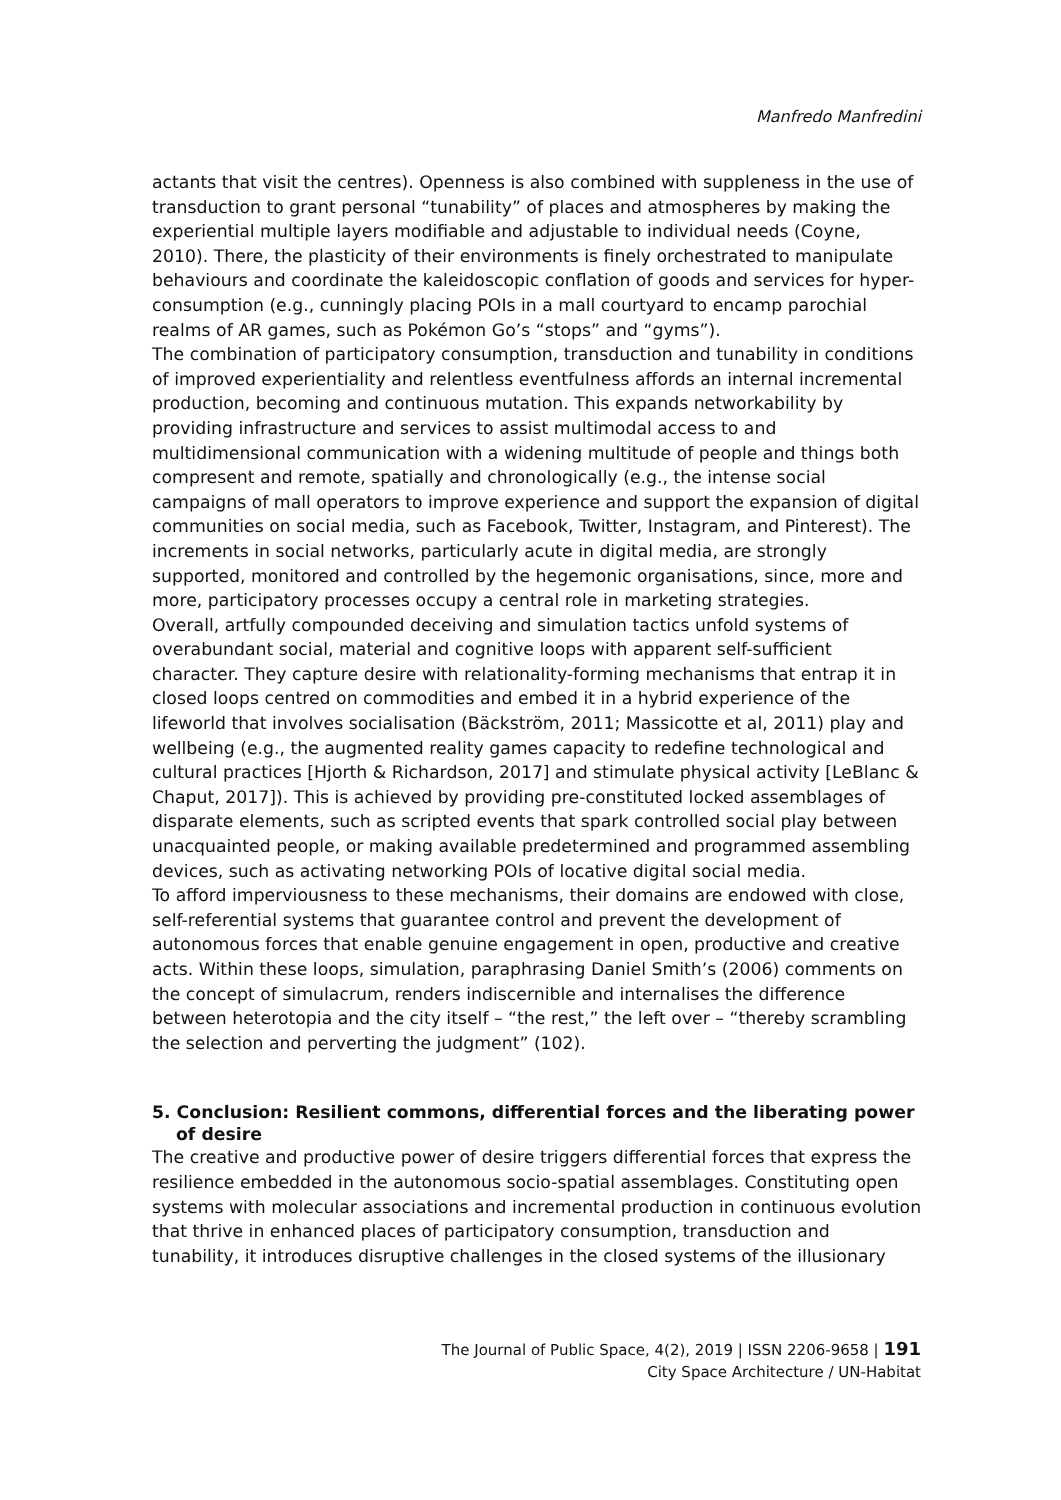Manfredo Manfredini
actants that visit the centres). Openness is also combined with suppleness in the use of transduction to grant personal “tunability” of places and atmospheres by making the experiential multiple layers modifiable and adjustable to individual needs (Coyne, 2010). There, the plasticity of their environments is finely orchestrated to manipulate behaviours and coordinate the kaleidoscopic conflation of goods and services for hyper-consumption (e.g., cunningly placing POIs in a mall courtyard to encamp parochial realms of AR games, such as Pokémon Go’s “stops” and “gyms”).
The combination of participatory consumption, transduction and tunability in conditions of improved experientiality and relentless eventfulness affords an internal incremental production, becoming and continuous mutation. This expands networkability by providing infrastructure and services to assist multimodal access to and multidimensional communication with a widening multitude of people and things both compresent and remote, spatially and chronologically (e.g., the intense social campaigns of mall operators to improve experience and support the expansion of digital communities on social media, such as Facebook, Twitter, Instagram, and Pinterest). The increments in social networks, particularly acute in digital media, are strongly supported, monitored and controlled by the hegemonic organisations, since, more and more, participatory processes occupy a central role in marketing strategies.
Overall, artfully compounded deceiving and simulation tactics unfold systems of overabundant social, material and cognitive loops with apparent self-sufficient character. They capture desire with relationality-forming mechanisms that entrap it in closed loops centred on commodities and embed it in a hybrid experience of the lifeworld that involves socialisation (Bäckström, 2011; Massicotte et al, 2011) play and wellbeing (e.g., the augmented reality games capacity to redefine technological and cultural practices [Hjorth & Richardson, 2017] and stimulate physical activity [LeBlanc & Chaput, 2017]). This is achieved by providing pre-constituted locked assemblages of disparate elements, such as scripted events that spark controlled social play between unacquainted people, or making available predetermined and programmed assembling devices, such as activating networking POIs of locative digital social media.
To afford imperviousness to these mechanisms, their domains are endowed with close, self-referential systems that guarantee control and prevent the development of autonomous forces that enable genuine engagement in open, productive and creative acts. Within these loops, simulation, paraphrasing Daniel Smith’s (2006) comments on the concept of simulacrum, renders indiscernible and internalises the difference between heterotopia and the city itself – “the rest,” the left over – “thereby scrambling the selection and perverting the judgment” (102).
5. Conclusion: Resilient commons, differential forces and the liberating power of desire
The creative and productive power of desire triggers differential forces that express the resilience embedded in the autonomous socio-spatial assemblages. Constituting open systems with molecular associations and incremental production in continuous evolution that thrive in enhanced places of participatory consumption, transduction and tunability, it introduces disruptive challenges in the closed systems of the illusionary
The Journal of Public Space, 4(2), 2019 | ISSN 2206-9658 | 191
City Space Architecture / UN-Habitat